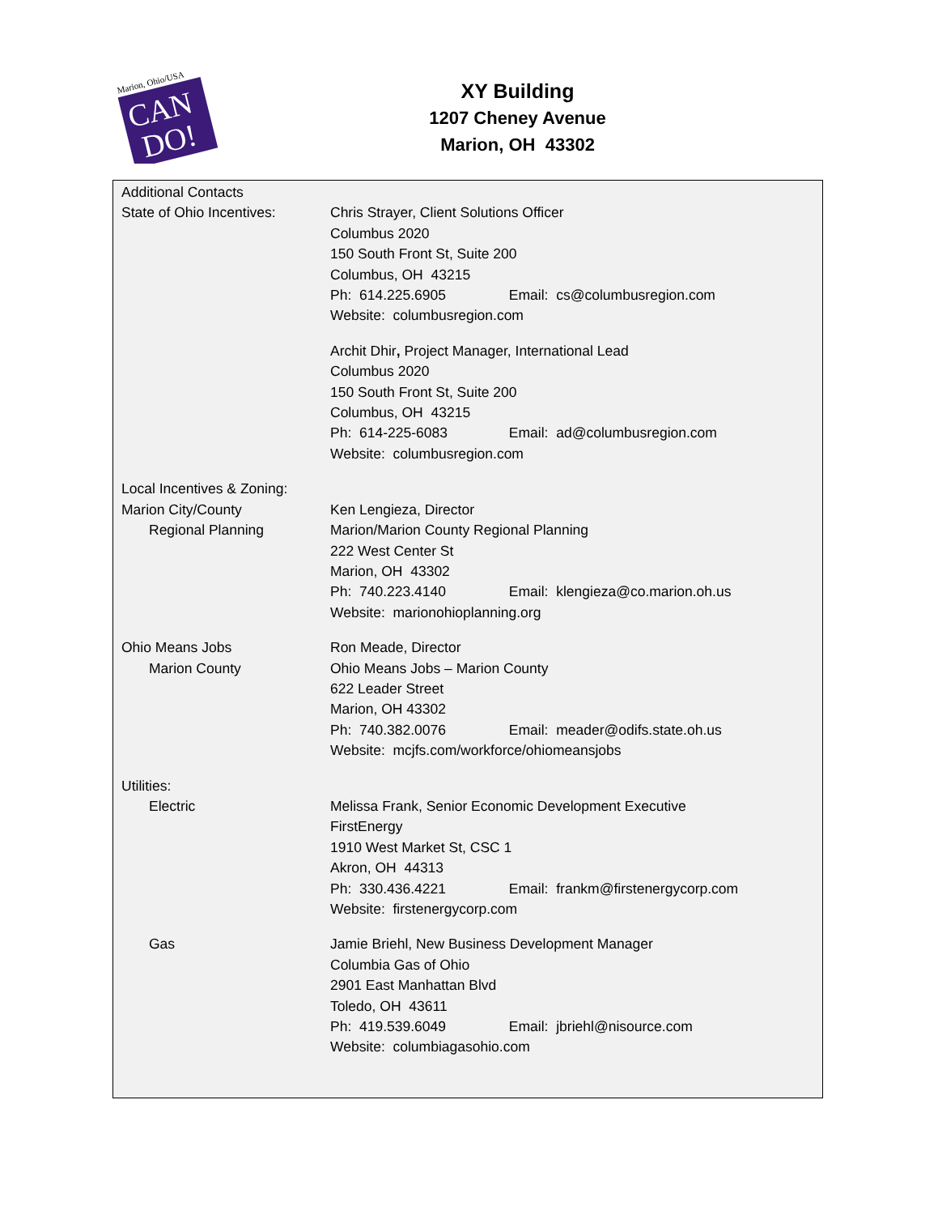Marion, Ohio/USA
CAN
DO!
XY Building
1207 Cheney Avenue
Marion, OH 43302
Additional Contacts
State of Ohio Incentives:
Chris Strayer, Client Solutions Officer
Columbus 2020
150 South Front St, Suite 200
Columbus, OH 43215
Ph: 614.225.6905 Email: cs@columbusregion.com
Website: columbusregion.com
Archit Dhir, Project Manager, International Lead
Columbus 2020
150 South Front St, Suite 200
Columbus, OH 43215
Ph: 614-225-6083 Email: ad@columbusregion.com
Website: columbusregion.com
Local Incentives & Zoning:
Marion City/County
Regional Planning
Ken Lengieza, Director
Marion/Marion County Regional Planning
222 West Center St
Marion, OH 43302
Ph: 740.223.4140 Email: klengieza@co.marion.oh.us
Website: marionohioplanning.org
Ohio Means Jobs
Marion County
Ron Meade, Director
Ohio Means Jobs – Marion County
622 Leader Street
Marion, OH 43302
Ph: 740.382.0076 Email: meader@odifs.state.oh.us
Website: mcjfs.com/workforce/ohiomeansjobs
Utilities:
Electric Melissa Frank, Senior Economic Development Executive
FirstEnergy
1910 West Market St, CSC 1
Akron, OH 44313
Ph: 330.436.4221 Email: frankm@firstenergycorp.com
Website: firstenergycorp.com
Gas Jamie Briehl, New Business Development Manager
Columbia Gas of Ohio
2901 East Manhattan Blvd
Toledo, OH 43611
Ph: 419.539.6049 Email: jbriehl@nisource.com
Website: columbiagasohio.com